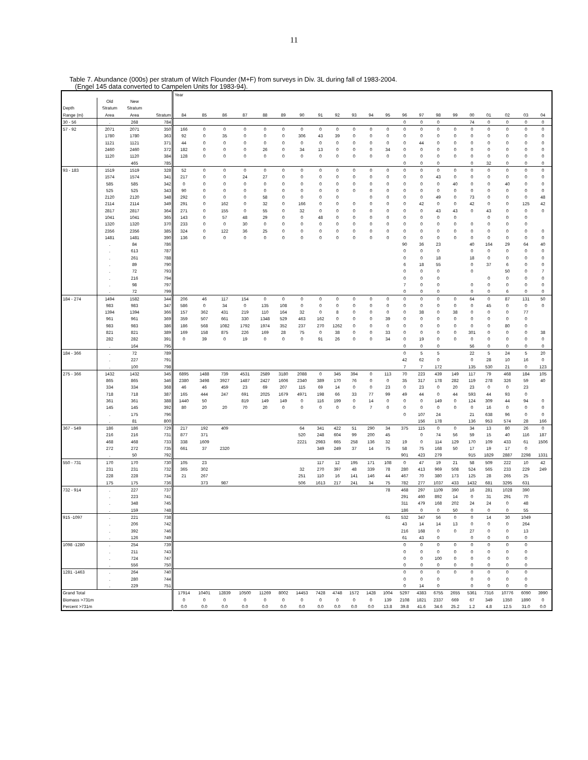11
Table 7. Abundance (000s) per stratum of Witch Flounder (M+F) from surveys in Div. 3L during fall of 1983-2004.
(Engel 145 data converted to Campelen Units for 1983-94).
| | | | | Year | | | | | | | | | | | | | | | | | | | | |
| | Old | New | | | | | | | | | | | | | | | | | | | | | | |
| Depth | Stratum | Stratum | | | | | | | | | | | | | | | | | | | | | | |
| Range (m) | Area | Area | Stratum | 84 | 85 | 86 | 87 | 88 | 89 | 90 | 91 | 92 | 93 | 94 | 95 | 96 | 97 | 98 | 99 | 00 | 01 | 02 | 03 | 04 |
| 30 - 56 | . | 268 | 784 | | | | | | | | | | | | | 0 | 0 | 0 | | 74 | 0 | 0 | 0 | 0 |
| 57 - 92 | 2071 | 2071 | 350 | 166 | 0 | 0 | 0 | 0 | 0 | 0 | 0 | 0 | 0 | 0 | 0 | 0 | 0 | 0 | 0 | 0 | 0 | 0 | 0 | 0 |
| | 1780 | 1780 | 363 | 92 | 0 | 35 | 0 | 0 | 0 | 306 | 43 | 39 | 0 | 0 | 0 | 0 | 0 | 0 | 0 | 0 | 0 | 0 | 0 | 0 |
| | 1121 | 1121 | 371 | 44 | 0 | 0 | 0 | 0 | 0 | 0 | 0 | 0 | 0 | 0 | 0 | 0 | 44 | 0 | 0 | 0 | 0 | 0 | 0 | 0 |
| | 2460 | 2460 | 372 | 182 | 0 | 0 | 0 | 26 | 0 | 34 | 13 | 0 | 0 | 0 | 34 | 0 | 0 | 0 | 0 | 0 | 0 | 0 | 0 | 0 |
| | 1120 | 1120 | 384 | 128 | 0 | 0 | 0 | 0 | 0 | 0 | 0 | 0 | 0 | 0 | 0 | 0 | 0 | 0 | 0 | 0 | 0 | 0 | 0 | 0 |
| | . | 465 | 785 | | | | | | | | | | | | | 0 | 0 | 0 | | 0 | 32 | 0 | 0 | 0 |
| 93 - 183 | 1519 | 1519 | 328 | 52 | 0 | 0 | 0 | 0 | 0 | 0 | 0 | 0 | 0 | 0 | 0 | 0 | 0 | 0 | 0 | 0 | 0 | 0 | 0 | 0 |
| | 1574 | 1574 | 341 | 217 | 0 | 0 | 24 | 27 | 0 | 0 | 0 | 0 | 0 | 0 | 0 | 0 | 0 | 43 | 0 | 0 | 0 | 0 | 0 | 0 |
| | 585 | 585 | 342 | 0 | 0 | 0 | 0 | 0 | 0 | 0 | 0 | 0 | 0 | 0 | 0 | 0 | 0 | 0 | 40 | 0 | 0 | 40 | 0 | 0 |
| | 525 | 525 | 343 | 90 | 0 | 0 | 0 | 0 | 0 | 0 | 0 | 0 | 0 | 0 | 0 | 0 | 0 | 0 | 0 | 0 | 0 | 0 | 0 | 0 |
| | 2120 | 2120 | 348 | 292 | 0 | 0 | 0 | 58 | 0 | 0 | 0 | 0 | | 0 | 0 | 0 | 0 | 49 | 0 | 73 | 0 | 0 | 0 | 48 |
| | 2114 | 2114 | 349 | 291 | 0 | 162 | 0 | 32 | 0 | 166 | 0 | 0 | 0 | 0 | 0 | 0 | 42 | 0 | 0 | 42 | 0 | 0 | 125 | 42 |
| | 2817 | 2817 | 364 | 271 | 0 | 155 | 0 | 55 | 0 | 32 | 0 | 0 | 0 | 0 | 0 | 0 | 0 | 43 | 43 | 0 | 43 | 0 | 0 | 0 |
| | 1041 | 1041 | 365 | 143 | 0 | 57 | 48 | 29 | 0 | 0 | 48 | 0 | 0 | 0 | 0 | 0 | 0 | 0 | 0 | | 0 | 0 | 0 | |
| | 1320 | 1320 | 370 | 233 | 0 | 0 | 30 | 0 | 0 | 0 | 0 | 0 | 0 | 0 | 0 | 0 | 0 | 0 | 0 | 0 | 0 | 0 | 0 | |
| | 2356 | 2356 | 385 | 324 | 0 | 122 | 36 | 25 | 0 | 0 | 0 | 0 | 0 | 0 | 0 | 0 | 0 | 0 | 0 | 0 | 0 | 0 | 0 | 0 |
| | 1481 | 1481 | 390 | 136 | 0 | 0 | 0 | 0 | 0 | 0 | 0 | 0 | 0 | 0 | 0 | 0 | 0 | 0 | 0 | 0 | 0 | 0 | 0 | 0 |
| | . | 84 | 786 | | | | | | | | | | | | | 90 | 36 | 23 | | 40 | 164 | 29 | 64 | 40 |
| | . | 613 | 787 | | | | | | | | | | | | | 0 | 0 | 0 | | 0 | 0 | 0 | 0 | 0 |
| | . | 261 | 788 | | | | | | | | | | | | | 0 | 0 | 18 | | 18 | 0 | 0 | 0 | 0 |
| | . | 89 | 790 | | | | | | | | | | | | | 6 | 18 | 55 | | 0 | 37 | 6 | 0 | 0 |
| | . | 72 | 793 | | | | | | | | | | | | | 0 | 0 | 0 | | 0 | | 50 | 0 | 7 |
| | . | 216 | 794 | | | | | | | | | | | | | 0 | 0 | 0 | | | 0 | 0 | 0 | 0 |
| | . | 98 | 797 | | | | | | | | | | | | | 7 | 0 | 0 | | 0 | 0 | 0 | 0 | 0 |
| | . | 72 | 799 | | | | | | | | | | | | | 0 | 0 | 0 | | 0 | 0 | 6 | 0 | 0 |
| 184 - 274 | 1494 | 1582 | 344 | 206 | 46 | 117 | 154 | 0 | 0 | 0 | 0 | 0 | 0 | 0 | 0 | 0 | 0 | 0 | 0 | 64 | 0 | 87 | 131 | 50 |
| | 983 | 983 | 347 | 586 | 0 | 34 | 0 | 135 | 108 | 0 | 0 | 0 | 0 | 0 | 0 | 0 | 0 | 0 | 0 | 0 | 45 | 0 | 0 | 0 |
| | 1394 | 1394 | 366 | 157 | 362 | 431 | 219 | 110 | 164 | 32 | 0 | 8 | 0 | 0 | 0 | 0 | 38 | 0 | 38 | 0 | 0 | 0 | 77 | |
| | 961 | 961 | 369 | 359 | 507 | 661 | 330 | 1348 | 529 | 463 | 162 | 0 | 0 | 0 | 39 | 0 | 0 | 0 | 0 | 0 | 0 | 0 | 0 | |
| | 983 | 983 | 386 | 186 | 568 | 1082 | 1792 | 1974 | 352 | 237 | 270 | 1262 | 0 | 0 | 0 | 0 | 0 | 0 | 0 | 0 | 0 | 80 | 0 | |
| | 821 | 821 | 389 | 169 | 158 | 875 | 226 | 169 | 28 | 75 | 0 | 38 | 0 | 0 | 33 | 0 | 0 | 0 | 0 | 301 | 0 | 0 | 0 | 38 |
| | 282 | 282 | 391 | 0 | 39 | 0 | 19 | 0 | 0 | 0 | 91 | 26 | 0 | 0 | 34 | 0 | 19 | 0 | 0 | 0 | 0 | 0 | 0 | 0 |
| | . | 164 | 795 | | | | | | | | | | | | | 0 | 0 | 0 | | 56 | 0 | 0 | 0 | 0 |
| 184 - 366 | . | 72 | 789 | | | | | | | | | | | | | 0 | 5 | 5 | | 22 | 5 | 24 | 5 | 20 |
| | . | 227 | 791 | | | | | | | | | | | | | 42 | 62 | 0 | | 0 | 28 | 10 | 16 | 0 |
| | . | 100 | 798 | | | | | | | | | | | | | 7 | 7 | 172 | | 135 | 530 | 21 | 0 | 123 |
| 275 - 366 | 1432 | 1432 | 345 | 6895 | 1488 | 739 | 4531 | 2589 | 3180 | 2088 | 0 | 345 | 394 | 0 | 113 | 70 | 223 | 439 | 149 | 117 | 79 | 468 | 184 | 105 |
| | 865 | 865 | 346 | 2380 | 3498 | 3927 | 1487 | 2427 | 1606 | 2340 | 389 | 170 | 76 | 0 | 0 | 35 | 317 | 178 | 282 | 119 | 278 | 326 | 59 | 40 |
| | 334 | 334 | 368 | 46 | 46 | 459 | 23 | 69 | 207 | 115 | 69 | 14 | 0 | 0 | 23 | 0 | 23 | 0 | 20 | 23 | 0 | 0 | 23 | |
| | 718 | 718 | 387 | 165 | 444 | 247 | 691 | 2025 | 1679 | 4971 | 198 | 66 | 33 | 77 | 99 | 49 | 44 | 0 | 44 | 593 | 44 | 93 | 0 | |
| | 361 | 361 | 388 | 1440 | 50 | | 819 | 149 | 149 | 0 | 116 | 199 | 0 | 14 | 0 | 0 | 0 | 149 | 0 | 124 | 309 | 44 | 94 | 0 |
| | 145 | 145 | 392 | 80 | 20 | 20 | 70 | 20 | 0 | 0 | 0 | 0 | 0 | 7 | 0 | 0 | 0 | 0 | 0 | 0 | 16 | 0 | 0 | 0 |
| | . | 175 | 796 | | | | | | | | | | | | | 0 | 107 | 24 | | 21 | 638 | 96 | 0 | 0 |
| | . | 81 | 800 | | | | | | | | | | | | | | 156 | 178 | | 136 | 953 | 574 | 28 | 166 |
| 367 - 549 | 186 | 186 | 729 | 217 | 192 | 409 | | | | 64 | 341 | 422 | 51 | 290 | 34 | 375 | 115 | 0 | 0 | 34 | 13 | 80 | 26 | 0 |
| | 216 | 216 | 731 | 877 | 371 | | | | | 520 | 248 | 604 | 99 | 200 | 45 | | 0 | 74 | 56 | 59 | 15 | 40 | 116 | 187 |
| | 468 | 468 | 733 | 338 | 1609 | | | | | 2221 | 2983 | 665 | 258 | 136 | 32 | 19 | 0 | 114 | 129 | 170 | 109 | 433 | 61 | 1506 |
| | 272 | 272 | 735 | 661 | 37 | 2320 | | | | | 349 | 249 | 37 | 14 | 75 | 58 | 75 | 168 | 50 | 17 | 19 | 17 | 0 | |
| | . | 50 | 792 | | | | | | | | | | | | | 901 | 423 | 279 | | 915 | 1829 | 2887 | 2298 | 1331 |
| 550 - 731 | 170 | 170 | 730 | 105 | 23 | | | | | | 117 | 12 | 195 | 171 | 108 | 0 | 47 | 19 | 21 | 58 | 509 | 222 | 10 | 42 |
| | 231 | 231 | 732 | 365 | 302 | | | | | 32 | 270 | 397 | 48 | 339 | 78 | 280 | 413 | 969 | 508 | 524 | 565 | 233 | 229 | 249 |
| | 228 | 228 | 734 | 21 | 267 | | | | | 251 | 110 | 16 | 141 | 146 | 44 | 467 | 70 | 380 | 173 | 125 | 28 | 265 | 25 | |
| | 175 | 175 | 736 | | 373 | 987 | | | | 506 | 1613 | 217 | 241 | 34 | 75 | 782 | 277 | 1037 | 433 | 1432 | 681 | 3295 | 631 | |
| 732 - 914 | . | 227 | 737 | | | | | | | | | | | | 78 | 468 | 297 | 1109 | 390 | 16 | 281 | 1028 | 390 | |
| | . | 223 | 741 | | | | | | | | | | | | | 291 | 460 | 892 | 14 | 0 | 31 | 291 | 70 | |
| | . | 348 | 745 | | | | | | | | | | | | | 311 | 479 | 168 | 202 | 24 | 24 | 0 | 48 | |
| | . | 159 | 748 | | | | | | | | | | | | | 186 | 0 | 0 | 50 | 0 | 0 | 0 | 55 | |
| 915 -1097 | . | 221 | 738 | | | | | | | | | | | | 61 | 532 | 347 | 56 | 0 | 0 | 14 | 30 | 1049 | |
| | . | 206 | 742 | | | | | | | | | | | | | 43 | 14 | 14 | 13 | 0 | 0 | 0 | 264 | |
| | . | 392 | 746 | | | | | | | | | | | | | 216 | 168 | 0 | 0 | 27 | 0 | 0 | 13 | |
| | . | 126 | 749 | | | | | | | | | | | | | 61 | 43 | 0 | | 0 | 0 | 0 | 0 | |
| 1098 -1280 | . | 254 | 739 | | | | | | | | | | | | | 0 | 0 | 0 | 0 | 0 | 0 | 0 | 0 | |
| | . | 211 | 743 | | | | | | | | | | | | | 0 | 0 | 0 | 0 | 0 | 0 | 0 | 0 | |
| | . | 724 | 747 | | | | | | | | | | | | | 0 | 0 | 100 | 0 | 0 | 0 | 0 | 0 | |
| | . | 556 | 750 | | | | | | | | | | | | | 0 | 0 | 0 | 0 | 0 | 0 | 0 | 0 | |
| 1281 -1463 | . | 264 | 740 | | | | | | | | | | | | | 0 | 0 | 0 | 0 | 0 | 0 | 0 | 0 | |
| | . | 280 | 744 | | | | | | | | | | | | | 0 | 0 | 0 | | 0 | 0 | 0 | 0 | |
| | . | 229 | 751 | | | | | | | | | | | | | 0 | 14 | 0 | | 0 | 0 | 0 | 0 | |
| Grand Total | | | | 17914 | 10401 | 12839 | 10500 | 11269 | 8002 | 14453 | 7428 | 4748 | 1572 | 1428 | 1004 | 5297 | 4383 | 6755 | 2655 | 5361 | 7316 | 10776 | 6090 | 3990 |
| Biomass >731m | | | | 0 | 0 | 0 | 0 | 0 | 0 | 0 | 0 | 0 | 0 | 0 | 139 | 2108 | 1821 | 2337 | 669 | 67 | 349 | 1350 | 1890 | 0 |
| Percent >731m | | | | 0.0 | 0.0 | 0.0 | 0.0 | 0.0 | 0.0 | 0.0 | 0.0 | 0.0 | 0.0 | 0.0 | 13.8 | 39.8 | 41.6 | 34.6 | 25.2 | 1.2 | 4.8 | 12.5 | 31.0 | 0.0 |